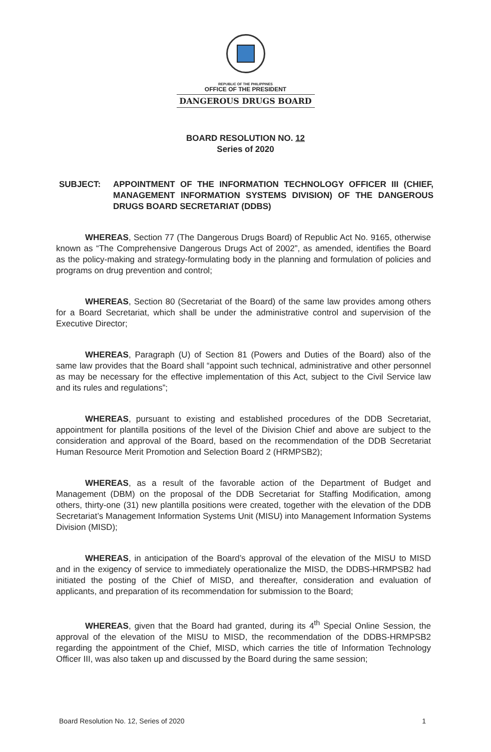REPUBLIC OF THE PHILIPPINES
OFFICE OF THE PRESIDENT
DANGEROUS DRUGS BOARD
BOARD RESOLUTION NO. 12
Series of 2020
SUBJECT: APPOINTMENT OF THE INFORMATION TECHNOLOGY OFFICER III (CHIEF, MANAGEMENT INFORMATION SYSTEMS DIVISION) OF THE DANGEROUS DRUGS BOARD SECRETARIAT (DDBS)
WHEREAS, Section 77 (The Dangerous Drugs Board) of Republic Act No. 9165, otherwise known as “The Comprehensive Dangerous Drugs Act of 2002”, as amended, identifies the Board as the policy-making and strategy-formulating body in the planning and formulation of policies and programs on drug prevention and control;
WHEREAS, Section 80 (Secretariat of the Board) of the same law provides among others for a Board Secretariat, which shall be under the administrative control and supervision of the Executive Director;
WHEREAS, Paragraph (U) of Section 81 (Powers and Duties of the Board) also of the same law provides that the Board shall “appoint such technical, administrative and other personnel as may be necessary for the effective implementation of this Act, subject to the Civil Service law and its rules and regulations”;
WHEREAS, pursuant to existing and established procedures of the DDB Secretariat, appointment for plantilla positions of the level of the Division Chief and above are subject to the consideration and approval of the Board, based on the recommendation of the DDB Secretariat Human Resource Merit Promotion and Selection Board 2 (HRMPSB2);
WHEREAS, as a result of the favorable action of the Department of Budget and Management (DBM) on the proposal of the DDB Secretariat for Staffing Modification, among others, thirty-one (31) new plantilla positions were created, together with the elevation of the DDB Secretariat’s Management Information Systems Unit (MISU) into Management Information Systems Division (MISD);
WHEREAS, in anticipation of the Board’s approval of the elevation of the MISU to MISD and in the exigency of service to immediately operationalize the MISD, the DDBS-HRMPSB2 had initiated the posting of the Chief of MISD, and thereafter, consideration and evaluation of applicants, and preparation of its recommendation for submission to the Board;
WHEREAS, given that the Board had granted, during its 4<sup>th</sup> Special Online Session, the approval of the elevation of the MISU to MISD, the recommendation of the DDBS-HRMPSB2 regarding the appointment of the Chief, MISD, which carries the title of Information Technology Officer III, was also taken up and discussed by the Board during the same session;
Board Resolution No. 12, Series of 2020 1